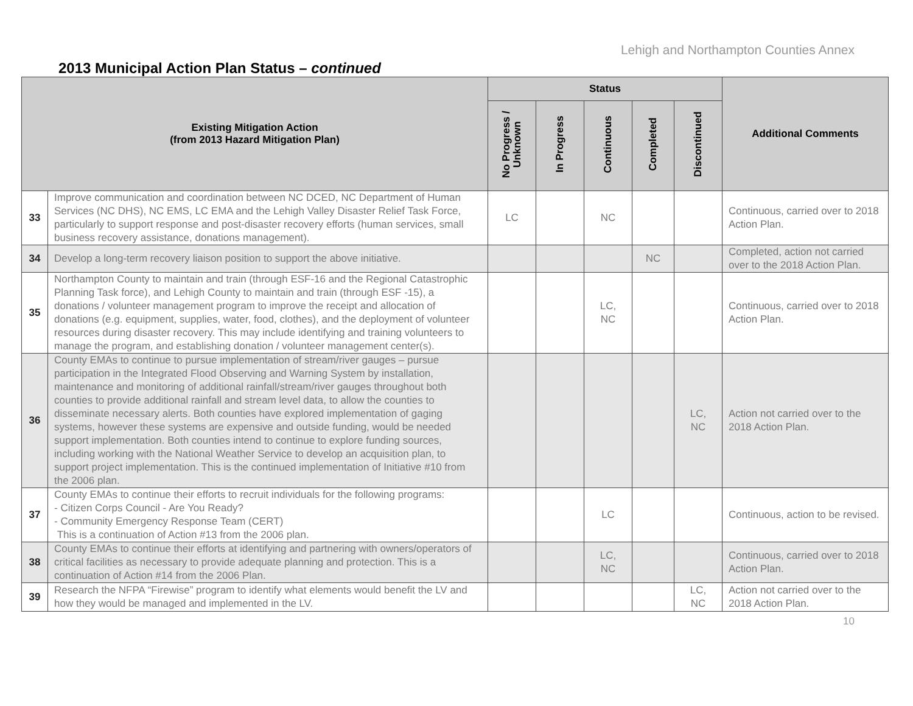Lehigh and Northampton Counties Annex
2013 Municipal Action Plan Status – continued
| Existing Mitigation Action (from 2013 Hazard Mitigation Plan) | | Status | | | | | Additional Comments |
| --- | --- | --- | --- | --- | --- | --- | --- |
| | | No Progress / Unknown | In Progress | Continuous | Completed | Discontinued | |
| 33 | Improve communication and coordination between NC DCED, NC Department of Human Services (NC DHS), NC EMS, LC EMA and the Lehigh Valley Disaster Relief Task Force, particularly to support response and post-disaster recovery efforts (human services, small business recovery assistance, donations management). | LC | | NC | | | Continuous, carried over to 2018 Action Plan. |
| 34 | Develop a long-term recovery liaison position to support the above initiative. | | | | NC | | Completed, action not carried over to the 2018 Action Plan. |
| 35 | Northampton County to maintain and train (through ESF-16 and the Regional Catastrophic Planning Task force), and Lehigh County to maintain and train (through ESF -15), a donations / volunteer management program to improve the receipt and allocation of donations (e.g. equipment, supplies, water, food, clothes), and the deployment of volunteer resources during disaster recovery. This may include identifying and training volunteers to manage the program, and establishing donation / volunteer management center(s). | | | LC, NC | | | Continuous, carried over to 2018 Action Plan. |
| 36 | County EMAs to continue to pursue implementation of stream/river gauges – pursue participation in the Integrated Flood Observing and Warning System by installation, maintenance and monitoring of additional rainfall/stream/river gauges throughout both counties to provide additional rainfall and stream level data, to allow the counties to disseminate necessary alerts. Both counties have explored implementation of gaging systems, however these systems are expensive and outside funding, would be needed support implementation. Both counties intend to continue to explore funding sources, including working with the National Weather Service to develop an acquisition plan, to support project implementation. This is the continued implementation of Initiative #10 from the 2006 plan. | | | | | LC, NC | Action not carried over to the 2018 Action Plan. |
| 37 | County EMAs to continue their efforts to recruit individuals for the following programs: - Citizen Corps Council - Are You Ready? - Community Emergency Response Team (CERT) This is a continuation of Action #13 from the 2006 plan. | | | LC | | | Continuous, action to be revised. |
| 38 | County EMAs to continue their efforts at identifying and partnering with owners/operators of critical facilities as necessary to provide adequate planning and protection. This is a continuation of Action #14 from the 2006 Plan. | | | LC, NC | | | Continuous, carried over to 2018 Action Plan. |
| 39 | Research the NFPA “Firewise” program to identify what elements would benefit the LV and how they would be managed and implemented in the LV. | | | | | LC, NC | Action not carried over to the 2018 Action Plan. |
10